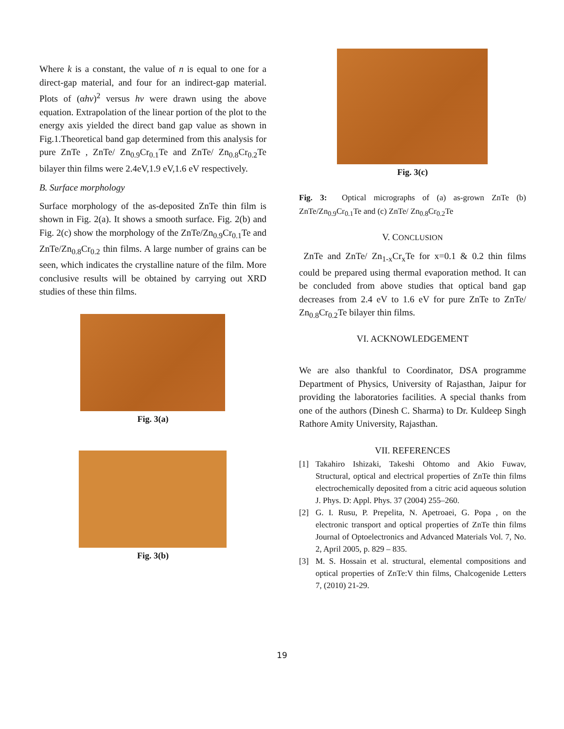Where k is a constant, the value of n is equal to one for a direct-gap material, and four for an indirect-gap material. Plots of (αhν)<sup>2</sup> versus hν were drawn using the above equation. Extrapolation of the linear portion of the plot to the energy axis yielded the direct band gap value as shown in Fig.1.Theoretical band gap determined from this analysis for pure ZnTe , ZnTe/ Zn<sub>0.9</sub>Cr<sub>0.1</sub>Te and ZnTe/ Zn<sub>0.8</sub>Cr<sub>0.2</sub>Te bilayer thin films were 2.4eV,1.9 eV,1.6 eV respectively.
B. Surface morphology
Surface morphology of the as-deposited ZnTe thin film is shown in Fig. 2(a). It shows a smooth surface. Fig. 2(b) and Fig. 2(c) show the morphology of the ZnTe/Zn<sub>0.9</sub>Cr<sub>0.1</sub>Te and ZnTe/Zn<sub>0.8</sub>Cr<sub>0.2</sub> thin films. A large number of grains can be seen, which indicates the crystalline nature of the film. More conclusive results will be obtained by carrying out XRD studies of these thin films.
Fig. 3(a)
Fig. 3(b)
Fig. 3(c)
Fig. 3: Optical micrographs of (a) as-grown ZnTe (b) ZnTe/Zn<sub>0.9</sub>Cr<sub>0.1</sub>Te and (c) ZnTe/ Zn<sub>0.8</sub>Cr<sub>0.2</sub>Te
V. CONCLUSION
ZnTe and ZnTe/ Zn<sub>1-x</sub>Cr<sub>x</sub>Te for x=0.1 & 0.2 thin films could be prepared using thermal evaporation method. It can be concluded from above studies that optical band gap decreases from 2.4 eV to 1.6 eV for pure ZnTe to ZnTe/ Zn<sub>0.8</sub>Cr<sub>0.2</sub>Te bilayer thin films.
VI. ACKNOWLEDGEMENT
We are also thankful to Coordinator, DSA programme Department of Physics, University of Rajasthan, Jaipur for providing the laboratories facilities. A special thanks from one of the authors (Dinesh C. Sharma) to Dr. Kuldeep Singh Rathore Amity University, Rajasthan.
VII. REFERENCES
[1] Takahiro Ishizaki, Takeshi Ohtomo and Akio Fuwav, Structural, optical and electrical properties of ZnTe thin films electrochemically deposited from a citric acid aqueous solution J. Phys. D: Appl. Phys. 37 (2004) 255–260.
[2] G. I. Rusu, P. Prepelita, N. Apetroaei, G. Popa , on the electronic transport and optical properties of ZnTe thin films Journal of Optoelectronics and Advanced Materials Vol. 7, No. 2, April 2005, p. 829 – 835.
[3] M. S. Hossain et al. structural, elemental compositions and optical properties of ZnTe:V thin films, Chalcogenide Letters 7, (2010) 21-29.
19